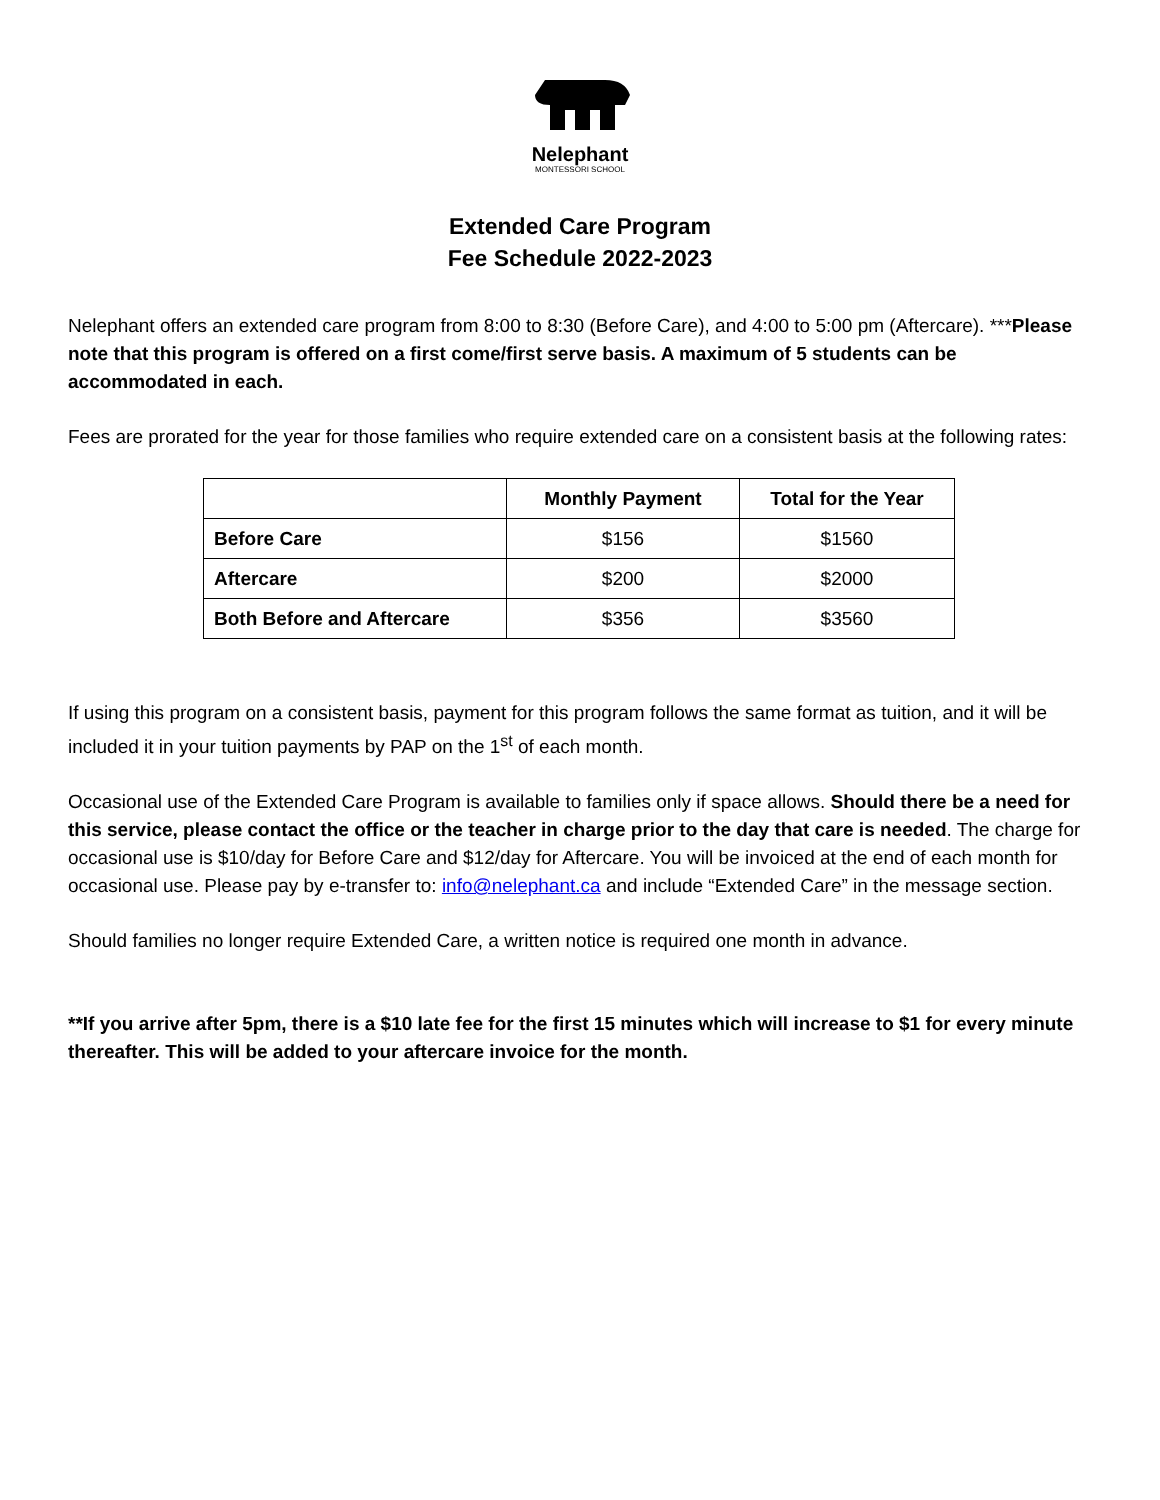Nelephant
MONTESSORI SCHOOL
Extended Care Program
Fee Schedule 2022-2023
Nelephant offers an extended care program from 8:00 to 8:30 (Before Care), and 4:00 to 5:00 pm (Aftercare). ***Please note that this program is offered on a first come/first serve basis. A maximum of 5 students can be accommodated in each.
Fees are prorated for the year for those families who require extended care on a consistent basis at the following rates:
| | Monthly Payment | Total for the Year |
| --- | --- | --- |
| Before Care | $156 | $1560 |
| Aftercare | $200 | $2000 |
| Both Before and Aftercare | $356 | $3560 |
If using this program on a consistent basis, payment for this program follows the same format as tuition, and it will be included it in your tuition payments by PAP on the 1<sup>st</sup> of each month.
Occasional use of the Extended Care Program is available to families only if space allows. Should there be a need for this service, please contact the office or the teacher in charge prior to the day that care is needed. The charge for occasional use is $10/day for Before Care and $12/day for Aftercare. You will be invoiced at the end of each month for occasional use. Please pay by e-transfer to: info@nelephant.ca and include “Extended Care” in the message section.
Should families no longer require Extended Care, a written notice is required one month in advance.
**If you arrive after 5pm, there is a $10 late fee for the first 15 minutes which will increase to $1 for every minute thereafter. This will be added to your aftercare invoice for the month.